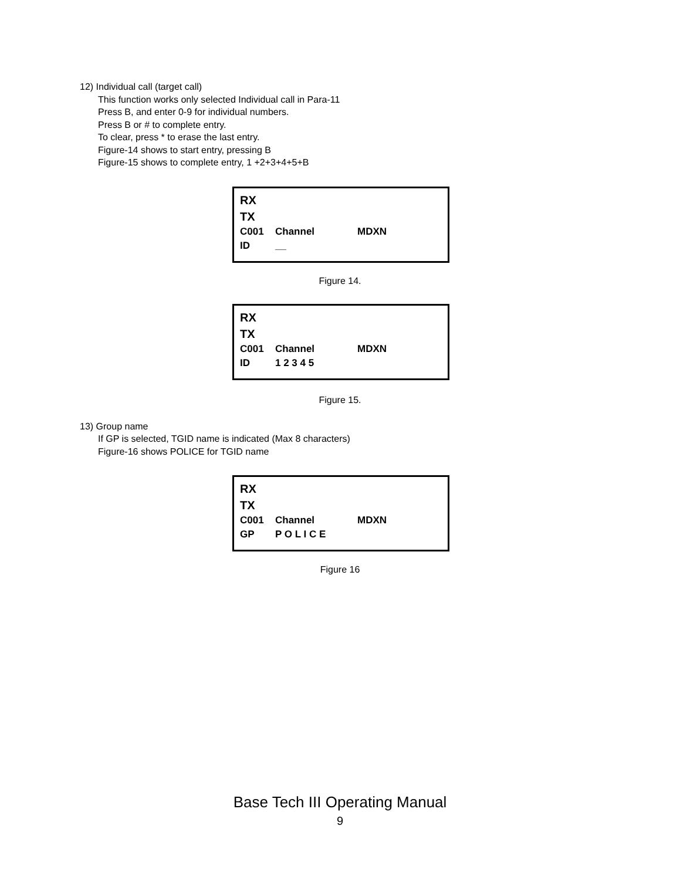12) Individual call (target call)
This function works only selected Individual call in Para-11
Press B, and enter 0-9 for individual numbers.
Press B or # to complete entry.
To clear, press * to erase the last entry.
Figure-14 shows to start entry, pressing B
Figure-15 shows to complete entry, 1 +2+3+4+5+B
RX
TX
C001 Channel MDXN
ID __
Figure 14.
RX
TX
C001 Channel MDXN
ID 1 2 3 4 5
Figure 15.
13) Group name
If GP is selected, TGID name is indicated (Max 8 characters)
Figure-16 shows POLICE for TGID name
RX
TX
C001 Channel MDXN
GP P O L I C E
Figure 16
Base Tech III Operating Manual
9